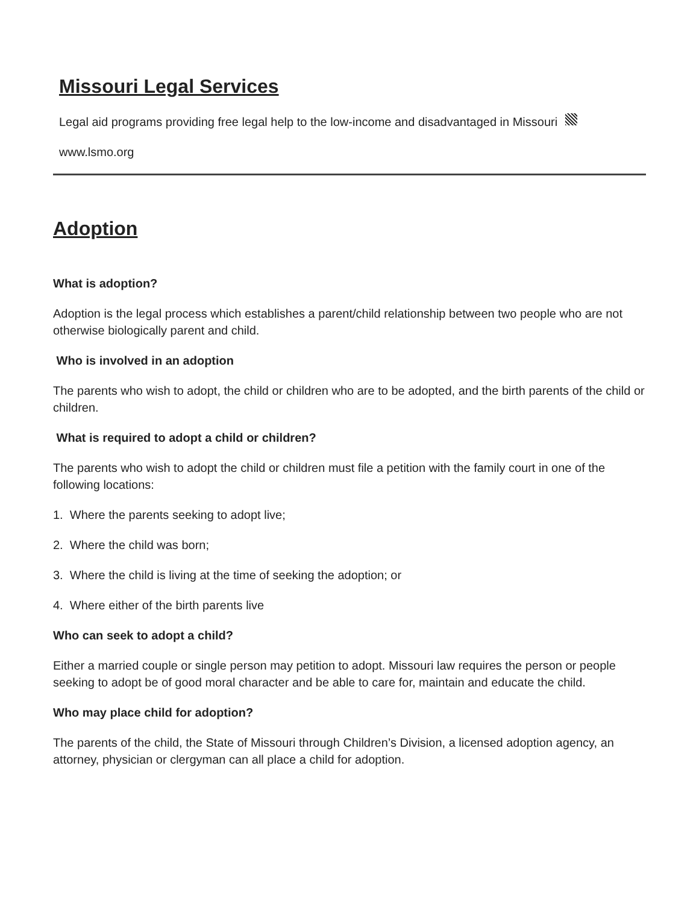Missouri Legal Services
Legal aid programs providing free legal help to the low-income and disadvantaged in Missouri
www.lsmo.org
Adoption
What is adoption?
Adoption is the legal process which establishes a parent/child relationship between two people who are not otherwise biologically parent and child.
Who is involved in an adoption
The parents who wish to adopt, the child or children who are to be adopted, and the birth parents of the child or children.
What is required to adopt a child or children?
The parents who wish to adopt the child or children must file a petition with the family court in one of the following locations:
1. Where the parents seeking to adopt live;
2. Where the child was born;
3. Where the child is living at the time of seeking the adoption; or
4. Where either of the birth parents live
Who can seek to adopt a child?
Either a married couple or single person may petition to adopt. Missouri law requires the person or people seeking to adopt be of good moral character and be able to care for, maintain and educate the child.
Who may place child for adoption?
The parents of the child, the State of Missouri through Children’s Division, a licensed adoption agency, an attorney, physician or clergyman can all place a child for adoption.